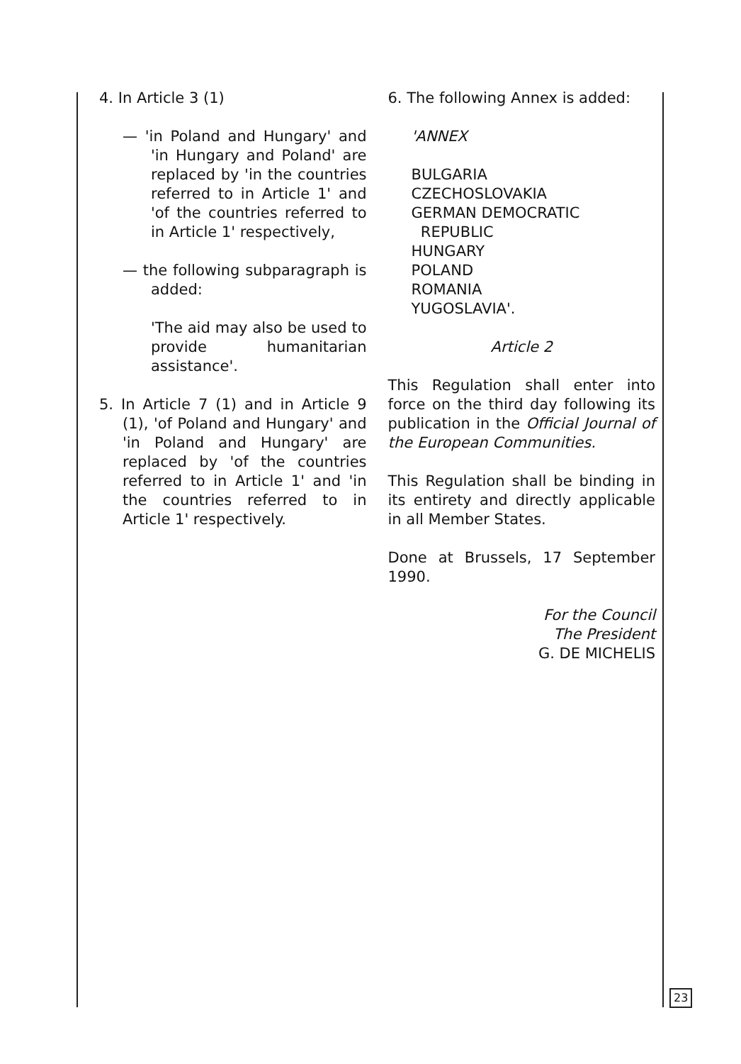4. In Article 3 (1)
— 'in Poland and Hungary' and 'in Hungary and Poland' are replaced by 'in the countries referred to in Article 1' and 'of the countries referred to in Article 1' respectively,
— the following subparagraph is added:
'The aid may also be used to provide humanitarian assistance'.
5. In Article 7 (1) and in Article 9 (1), 'of Poland and Hungary' and 'in Poland and Hungary' are replaced by 'of the countries referred to in Article 1' and 'in the countries referred to in Article 1' respectively.
6. The following Annex is added:
'ANNEX
BULGARIA
CZECHOSLOVAKIA
GERMAN DEMOCRATIC
REPUBLIC
HUNGARY
POLAND
ROMANIA
YUGOSLAVIA'.
Article 2
This Regulation shall enter into force on the third day following its publication in the Official Journal of the European Communities.
This Regulation shall be binding in its entirety and directly applicable in all Member States.
Done at Brussels, 17 September 1990.
For the Council
The President
G. DE MICHELIS
23